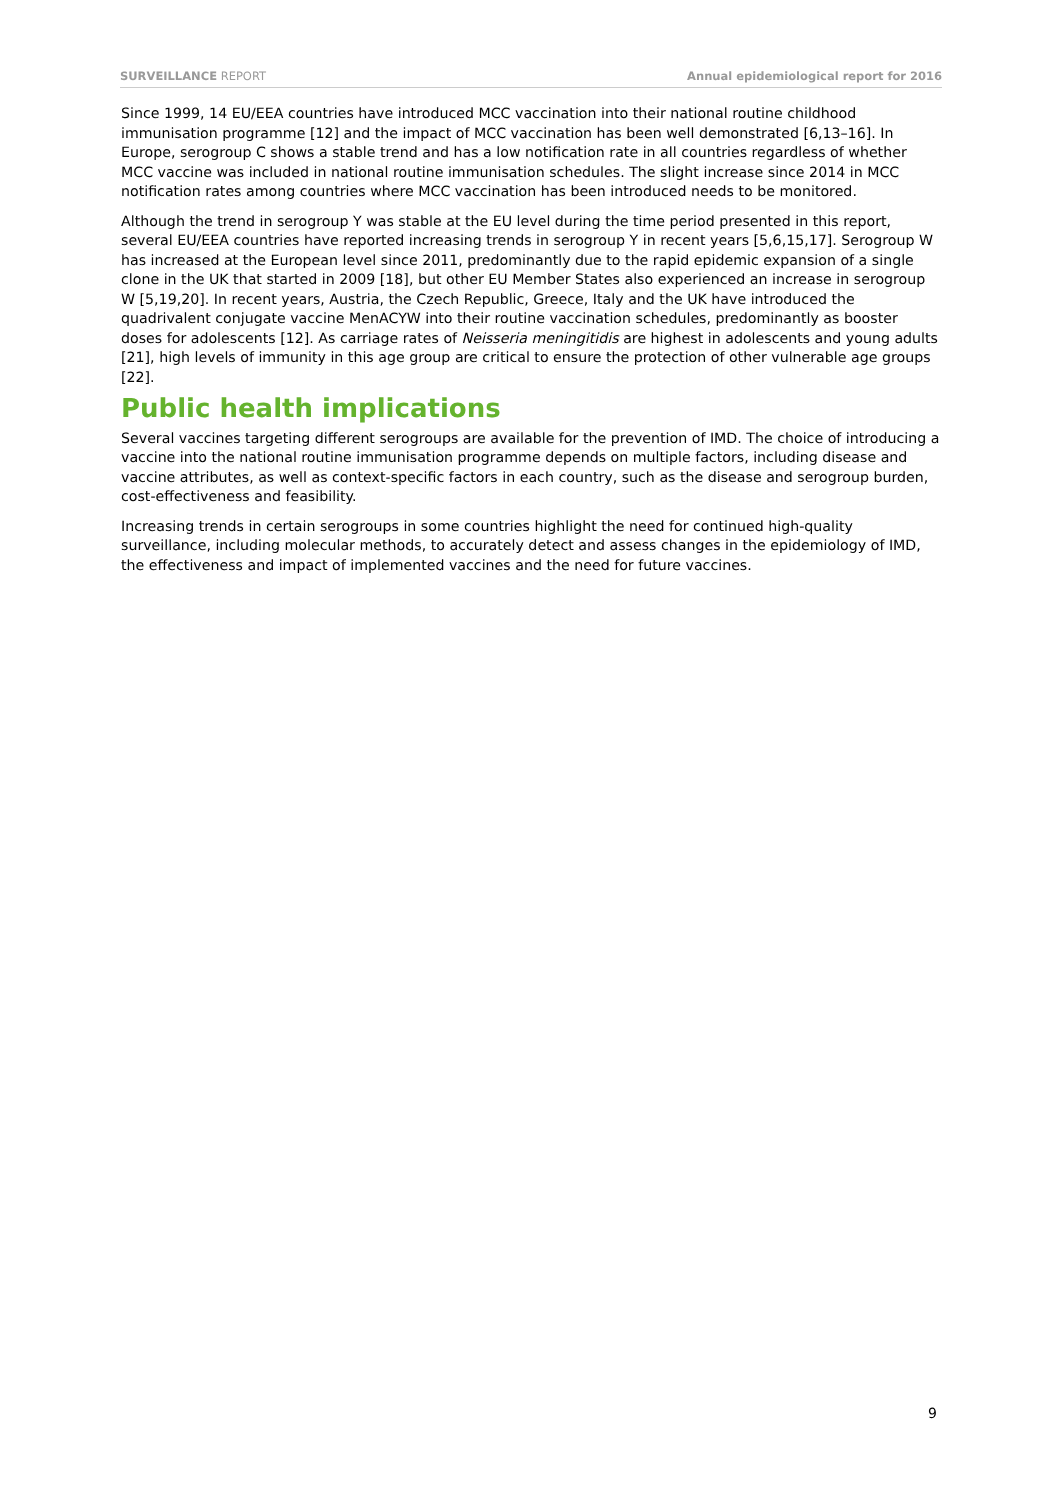SURVEILLANCE REPORT Annual epidemiological report for 2016
Since 1999, 14 EU/EEA countries have introduced MCC vaccination into their national routine childhood immunisation programme [12] and the impact of MCC vaccination has been well demonstrated [6,13–16]. In Europe, serogroup C shows a stable trend and has a low notification rate in all countries regardless of whether MCC vaccine was included in national routine immunisation schedules. The slight increase since 2014 in MCC notification rates among countries where MCC vaccination has been introduced needs to be monitored.
Although the trend in serogroup Y was stable at the EU level during the time period presented in this report, several EU/EEA countries have reported increasing trends in serogroup Y in recent years [5,6,15,17]. Serogroup W has increased at the European level since 2011, predominantly due to the rapid epidemic expansion of a single clone in the UK that started in 2009 [18], but other EU Member States also experienced an increase in serogroup W [5,19,20]. In recent years, Austria, the Czech Republic, Greece, Italy and the UK have introduced the quadrivalent conjugate vaccine MenACYW into their routine vaccination schedules, predominantly as booster doses for adolescents [12]. As carriage rates of Neisseria meningitidis are highest in adolescents and young adults [21], high levels of immunity in this age group are critical to ensure the protection of other vulnerable age groups [22].
Public health implications
Several vaccines targeting different serogroups are available for the prevention of IMD. The choice of introducing a vaccine into the national routine immunisation programme depends on multiple factors, including disease and vaccine attributes, as well as context-specific factors in each country, such as the disease and serogroup burden, cost-effectiveness and feasibility.
Increasing trends in certain serogroups in some countries highlight the need for continued high-quality surveillance, including molecular methods, to accurately detect and assess changes in the epidemiology of IMD, the effectiveness and impact of implemented vaccines and the need for future vaccines.
9